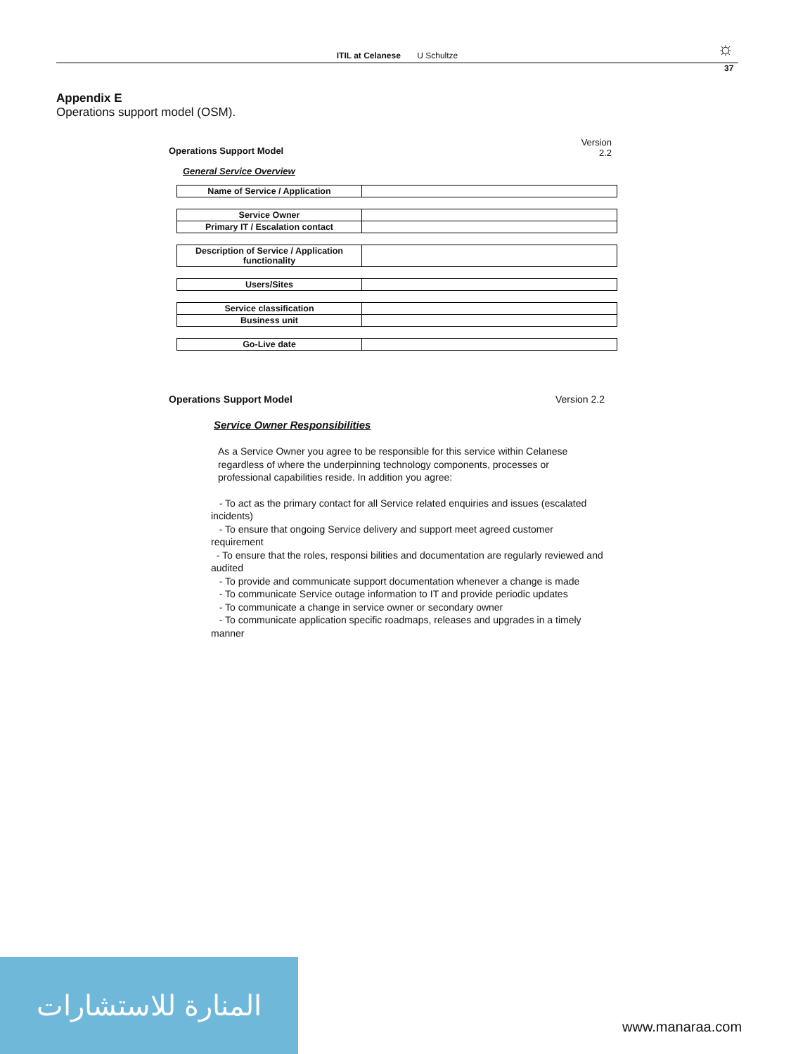ITIL at Celanese U Schultze ☼
37
Appendix E
Operations support model (OSM).
Version
2.2
Operations Support Model
General Service Overview
| Name of Service / Application | |
| Service Owner | |
| Primary IT / Escalation contact | |
| Description of Service / Application functionality | |
| Users/Sites | |
| Service classification | |
| Business unit | |
| Go-Live date | |
Operations Support Model Version 2.2
Service Owner Responsibilities
As a Service Owner you agree to be responsible for this service within Celanese regardless of where the underpinning technology components, processes or professional capabilities reside. In addition you agree:
- To act as the primary contact for all Service related enquiries and issues (escalated incidents)
- To ensure that ongoing Service delivery and support meet agreed customer requirement
- To ensure that the roles, responsi bilities and documentation are regularly reviewed and audited
- To provide and communicate support documentation whenever a change is made
- To communicate Service outage information to IT and provide periodic updates
- To communicate a change in service owner or secondary owner
- To communicate application specific roadmaps, releases and upgrades in a timely manner
المنارة للاستشارات
www.manaraa.com